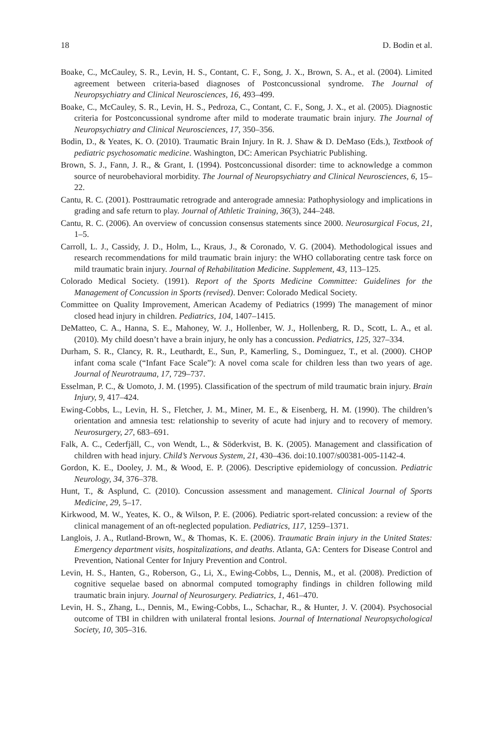18 D. Bodin et al.
Boake, C., McCauley, S. R., Levin, H. S., Contant, C. F., Song, J. X., Brown, S. A., et al. (2004). Limited agreement between criteria-based diagnoses of Postconcussional syndrome. The Journal of Neuropsychiatry and Clinical Neurosciences, 16, 493–499.
Boake, C., McCauley, S. R., Levin, H. S., Pedroza, C., Contant, C. F., Song, J. X., et al. (2005). Diagnostic criteria for Postconcussional syndrome after mild to moderate traumatic brain injury. The Journal of Neuropsychiatry and Clinical Neurosciences, 17, 350–356.
Bodin, D., & Yeates, K. O. (2010). Traumatic Brain Injury. In R. J. Shaw & D. DeMaso (Eds.), Textbook of pediatric psychosomatic medicine. Washington, DC: American Psychiatric Publishing.
Brown, S. J., Fann, J. R., & Grant, I. (1994). Postconcussional disorder: time to acknowledge a common source of neurobehavioral morbidity. The Journal of Neuropsychiatry and Clinical Neurosciences, 6, 15–22.
Cantu, R. C. (2001). Posttraumatic retrograde and anterograde amnesia: Pathophysiology and implications in grading and safe return to play. Journal of Athletic Training, 36(3), 244–248.
Cantu, R. C. (2006). An overview of concussion consensus statements since 2000. Neurosurgical Focus, 21, 1–5.
Carroll, L. J., Cassidy, J. D., Holm, L., Kraus, J., & Coronado, V. G. (2004). Methodological issues and research recommendations for mild traumatic brain injury: the WHO collaborating centre task force on mild traumatic brain injury. Journal of Rehabilitation Medicine. Supplement, 43, 113–125.
Colorado Medical Society. (1991). Report of the Sports Medicine Committee: Guidelines for the Management of Concussion in Sports (revised). Denver: Colorado Medical Society.
Committee on Quality Improvement, American Academy of Pediatrics (1999) The management of minor closed head injury in children. Pediatrics, 104, 1407–1415.
DeMatteo, C. A., Hanna, S. E., Mahoney, W. J., Hollenber, W. J., Hollenberg, R. D., Scott, L. A., et al. (2010). My child doesn’t have a brain injury, he only has a concussion. Pediatrics, 125, 327–334.
Durham, S. R., Clancy, R. R., Leuthardt, E., Sun, P., Kamerling, S., Dominguez, T., et al. (2000). CHOP infant coma scale (“Infant Face Scale”): A novel coma scale for children less than two years of age. Journal of Neurotrauma, 17, 729–737.
Esselman, P. C., & Uomoto, J. M. (1995). Classification of the spectrum of mild traumatic brain injury. Brain Injury, 9, 417–424.
Ewing-Cobbs, L., Levin, H. S., Fletcher, J. M., Miner, M. E., & Eisenberg, H. M. (1990). The children’s orientation and amnesia test: relationship to severity of acute had injury and to recovery of memory. Neurosurgery, 27, 683–691.
Falk, A. C., Cederfjäll, C., von Wendt, L., & Söderkvist, B. K. (2005). Management and classification of children with head injury. Child’s Nervous System, 21, 430–436. doi:10.1007/s00381-005-1142-4.
Gordon, K. E., Dooley, J. M., & Wood, E. P. (2006). Descriptive epidemiology of concussion. Pediatric Neurology, 34, 376–378.
Hunt, T., & Asplund, C. (2010). Concussion assessment and management. Clinical Journal of Sports Medicine, 29, 5–17.
Kirkwood, M. W., Yeates, K. O., & Wilson, P. E. (2006). Pediatric sport-related concussion: a review of the clinical management of an oft-neglected population. Pediatrics, 117, 1259–1371.
Langlois, J. A., Rutland-Brown, W., & Thomas, K. E. (2006). Traumatic Brain injury in the United States: Emergency department visits, hospitalizations, and deaths. Atlanta, GA: Centers for Disease Control and Prevention, National Center for Injury Prevention and Control.
Levin, H. S., Hanten, G., Roberson, G., Li, X., Ewing-Cobbs, L., Dennis, M., et al. (2008). Prediction of cognitive sequelae based on abnormal computed tomography findings in children following mild traumatic brain injury. Journal of Neurosurgery. Pediatrics, 1, 461–470.
Levin, H. S., Zhang, L., Dennis, M., Ewing-Cobbs, L., Schachar, R., & Hunter, J. V. (2004). Psychosocial outcome of TBI in children with unilateral frontal lesions. Journal of International Neuropsychological Society, 10, 305–316.